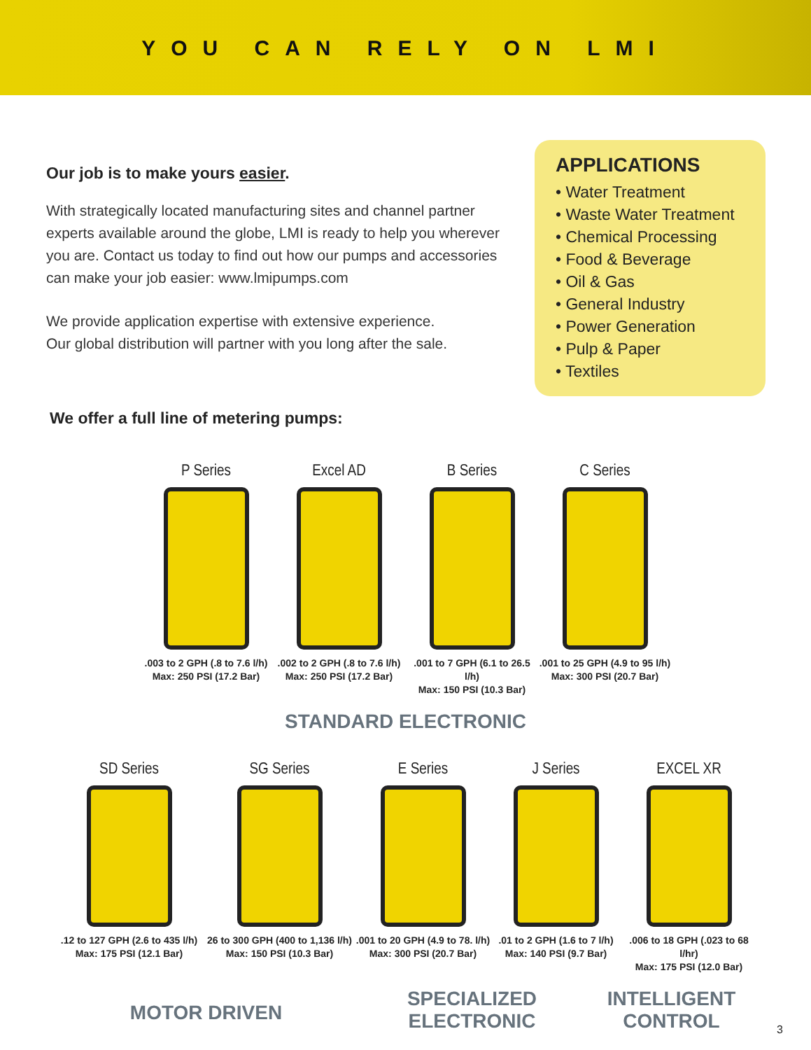YOU CAN RELY ON LMI
Our job is to make yours easier.
With strategically located manufacturing sites and channel partner experts available around the globe, LMI is ready to help you wherever you are. Contact us today to find out how our pumps and accessories can make your job easier: www.lmipumps.com
We provide application expertise with extensive experience.
Our global distribution will partner with you long after the sale.
APPLICATIONS
• Water Treatment
• Waste Water Treatment
• Chemical Processing
• Food & Beverage
• Oil & Gas
• General Industry
• Power Generation
• Pulp & Paper
• Textiles
We offer a full line of metering pumps:
P Series
.003 to 2 GPH (.8 to 7.6 l/h)
Max: 250 PSI (17.2 Bar)
Excel AD
.002 to 2 GPH (.8 to 7.6 l/h)
Max: 250 PSI (17.2 Bar)
B Series
.001 to 7 GPH (6.1 to 26.5 l/h)
Max: 150 PSI (10.3 Bar)
C Series
.001 to 25 GPH (4.9 to 95 l/h)
Max: 300 PSI (20.7 Bar)
STANDARD ELECTRONIC
SD Series
.12 to 127 GPH (2.6 to 435 l/h)
Max: 175 PSI (12.1 Bar)
SG Series
26 to 300 GPH (400 to 1,136 l/h)
Max: 150 PSI (10.3 Bar)
E Series
.001 to 20 GPH (4.9 to 78. l/h)
Max: 300 PSI (20.7 Bar)
J Series
.01 to 2 GPH (1.6 to 7 l/h)
Max: 140 PSI (9.7 Bar)
EXCEL XR
.006 to 18 GPH (.023 to 68 l/hr)
Max: 175 PSI (12.0 Bar)
MOTOR DRIVEN
SPECIALIZED
ELECTRONIC
INTELLIGENT
CONTROL
3